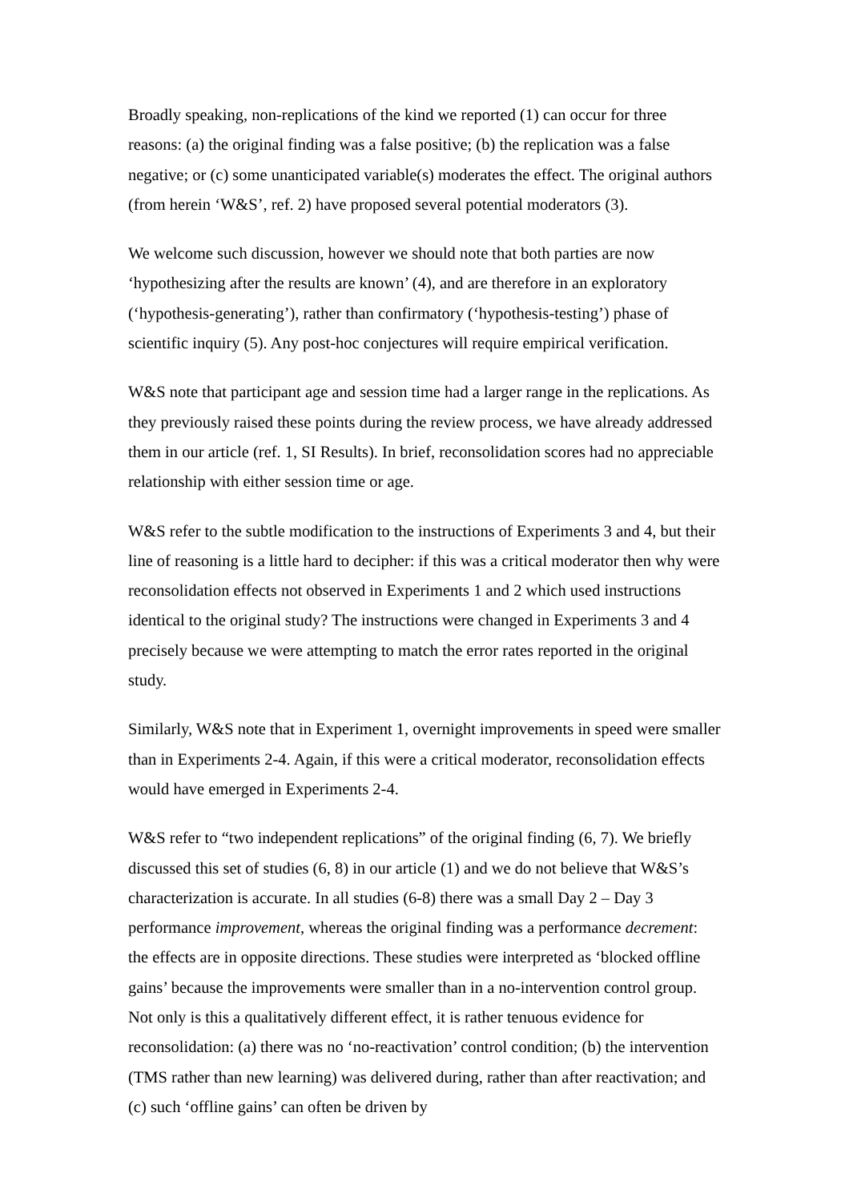Broadly speaking, non-replications of the kind we reported (1) can occur for three reasons: (a) the original finding was a false positive; (b) the replication was a false negative; or (c) some unanticipated variable(s) moderates the effect. The original authors (from herein ‘W&S’, ref. 2) have proposed several potential moderators (3).
We welcome such discussion, however we should note that both parties are now ‘hypothesizing after the results are known’ (4), and are therefore in an exploratory (‘hypothesis-generating’), rather than confirmatory (‘hypothesis-testing’) phase of scientific inquiry (5). Any post-hoc conjectures will require empirical verification.
W&S note that participant age and session time had a larger range in the replications. As they previously raised these points during the review process, we have already addressed them in our article (ref. 1, SI Results). In brief, reconsolidation scores had no appreciable relationship with either session time or age.
W&S refer to the subtle modification to the instructions of Experiments 3 and 4, but their line of reasoning is a little hard to decipher: if this was a critical moderator then why were reconsolidation effects not observed in Experiments 1 and 2 which used instructions identical to the original study? The instructions were changed in Experiments 3 and 4 precisely because we were attempting to match the error rates reported in the original study.
Similarly, W&S note that in Experiment 1, overnight improvements in speed were smaller than in Experiments 2-4. Again, if this were a critical moderator, reconsolidation effects would have emerged in Experiments 2-4.
W&S refer to “two independent replications” of the original finding (6, 7). We briefly discussed this set of studies (6, 8) in our article (1) and we do not believe that W&S’s characterization is accurate. In all studies (6-8) there was a small Day 2 – Day 3 performance improvement, whereas the original finding was a performance decrement: the effects are in opposite directions. These studies were interpreted as ‘blocked offline gains’ because the improvements were smaller than in a no-intervention control group. Not only is this a qualitatively different effect, it is rather tenuous evidence for reconsolidation: (a) there was no ‘no-reactivation’ control condition; (b) the intervention (TMS rather than new learning) was delivered during, rather than after reactivation; and (c) such ‘offline gains’ can often be driven by